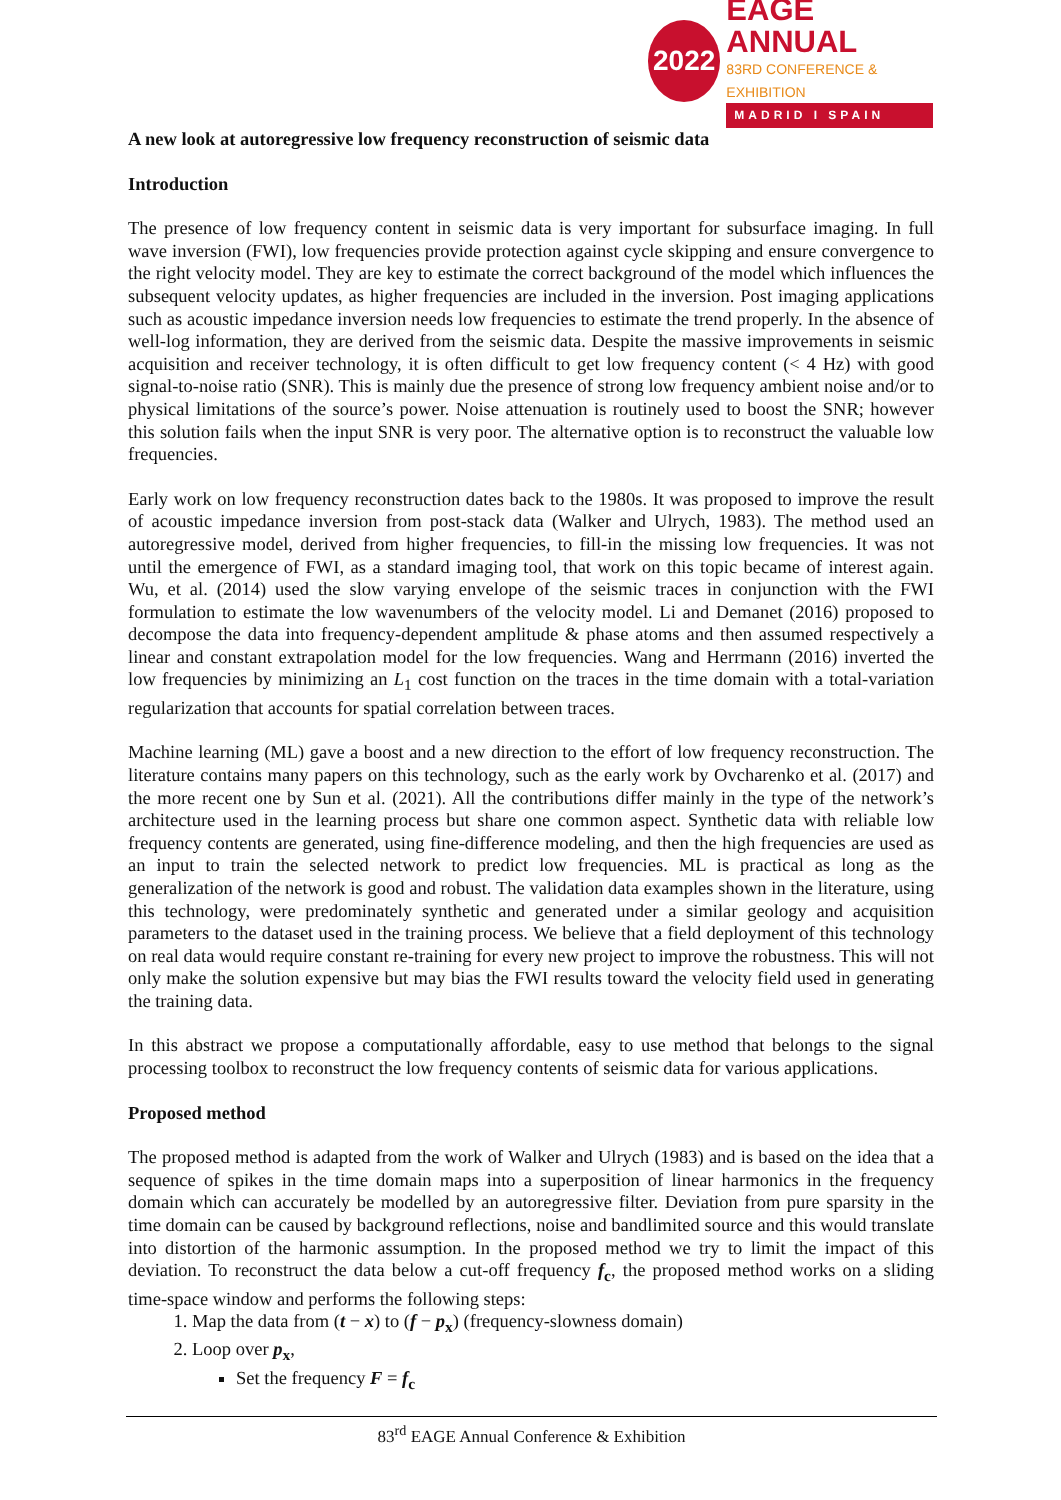2022
EAGE ANNUAL
83RD CONFERENCE & EXHIBITION
MADRID I SPAIN
A new look at autoregressive low frequency reconstruction of seismic data
Introduction
The presence of low frequency content in seismic data is very important for subsurface imaging. In full wave inversion (FWI), low frequencies provide protection against cycle skipping and ensure convergence to the right velocity model. They are key to estimate the correct background of the model which influences the subsequent velocity updates, as higher frequencies are included in the inversion. Post imaging applications such as acoustic impedance inversion needs low frequencies to estimate the trend properly. In the absence of well-log information, they are derived from the seismic data. Despite the massive improvements in seismic acquisition and receiver technology, it is often difficult to get low frequency content (< 4 Hz) with good signal-to-noise ratio (SNR). This is mainly due the presence of strong low frequency ambient noise and/or to physical limitations of the source’s power. Noise attenuation is routinely used to boost the SNR; however this solution fails when the input SNR is very poor. The alternative option is to reconstruct the valuable low frequencies.
Early work on low frequency reconstruction dates back to the 1980s. It was proposed to improve the result of acoustic impedance inversion from post-stack data (Walker and Ulrych, 1983). The method used an autoregressive model, derived from higher frequencies, to fill-in the missing low frequencies. It was not until the emergence of FWI, as a standard imaging tool, that work on this topic became of interest again. Wu, et al. (2014) used the slow varying envelope of the seismic traces in conjunction with the FWI formulation to estimate the low wavenumbers of the velocity model. Li and Demanet (2016) proposed to decompose the data into frequency-dependent amplitude & phase atoms and then assumed respectively a linear and constant extrapolation model for the low frequencies. Wang and Herrmann (2016) inverted the low frequencies by minimizing an L<sub>1</sub> cost function on the traces in the time domain with a total-variation regularization that accounts for spatial correlation between traces.
Machine learning (ML) gave a boost and a new direction to the effort of low frequency reconstruction. The literature contains many papers on this technology, such as the early work by Ovcharenko et al. (2017) and the more recent one by Sun et al. (2021). All the contributions differ mainly in the type of the network’s architecture used in the learning process but share one common aspect. Synthetic data with reliable low frequency contents are generated, using fine-difference modeling, and then the high frequencies are used as an input to train the selected network to predict low frequencies. ML is practical as long as the generalization of the network is good and robust. The validation data examples shown in the literature, using this technology, were predominately synthetic and generated under a similar geology and acquisition parameters to the dataset used in the training process. We believe that a field deployment of this technology on real data would require constant re-training for every new project to improve the robustness. This will not only make the solution expensive but may bias the FWI results toward the velocity field used in generating the training data.
In this abstract we propose a computationally affordable, easy to use method that belongs to the signal processing toolbox to reconstruct the low frequency contents of seismic data for various applications.
Proposed method
The proposed method is adapted from the work of Walker and Ulrych (1983) and is based on the idea that a sequence of spikes in the time domain maps into a superposition of linear harmonics in the frequency domain which can accurately be modelled by an autoregressive filter. Deviation from pure sparsity in the time domain can be caused by background reflections, noise and bandlimited source and this would translate into distortion of the harmonic assumption. In the proposed method we try to limit the impact of this deviation. To reconstruct the data below a cut-off frequency f<sub>c</sub>, the proposed method works on a sliding time-space window and performs the following steps:
1. Map the data from (t − x) to (f − p<sub>x</sub>) (frequency-slowness domain)
2. Loop over p<sub>x</sub>,
Set the frequency F = f<sub>c</sub>
83<sup>rd</sup> EAGE Annual Conference & Exhibition